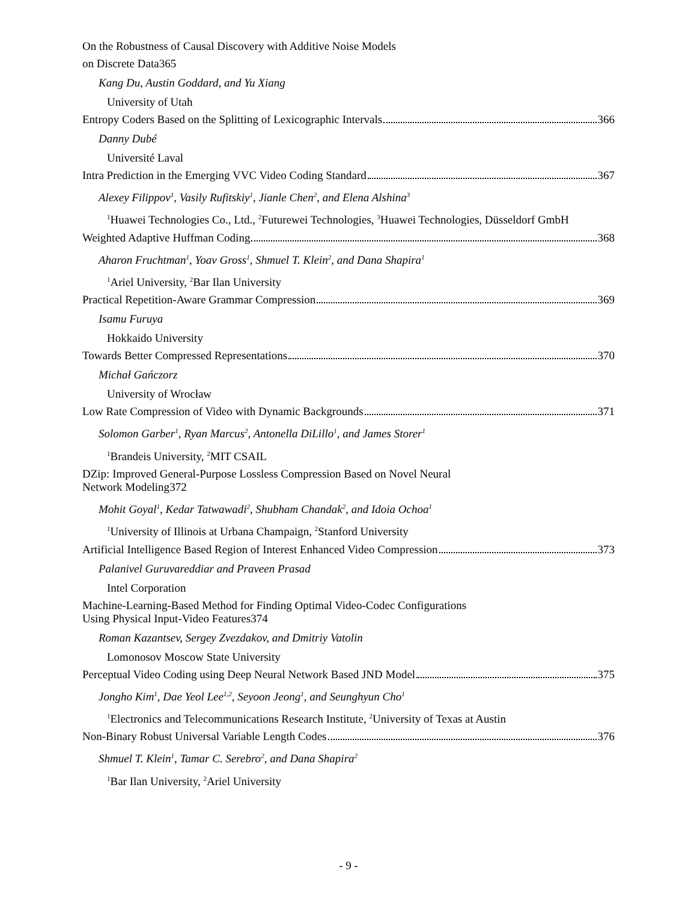On the Robustness of Causal Discovery with Additive Noise Models
on Discrete Data 365
Kang Du, Austin Goddard, and Yu Xiang
University of Utah
Entropy Coders Based on the Splitting of Lexicographic Intervals 366
Danny Dubé
Université Laval
Intra Prediction in the Emerging VVC Video Coding Standard 367
Alexey Filippov<sup>1</sup>, Vasily Rufitskiy<sup>1</sup>, Jianle Chen<sup>2</sup>, and Elena Alshina<sup>3</sup>
<sup>1</sup> Huawei Technologies Co., Ltd., <sup>2</sup>Futurewei Technologies, <sup>3</sup>Huawei Technologies, Düsseldorf GmbH
Weighted Adaptive Huffman Coding 368
Aharon Fruchtman<sup>1</sup>, Yoav Gross<sup>1</sup>, Shmuel T. Klein<sup>2</sup>, and Dana Shapira<sup>1</sup>
<sup>1</sup> Ariel University, <sup>2</sup>Bar Ilan University
Practical Repetition-Aware Grammar Compression 369
Isamu Furuya
Hokkaido University
Towards Better Compressed Representations 370
Michał Gańczorz
University of Wrocław
Low Rate Compression of Video with Dynamic Backgrounds 371
Solomon Garber<sup>1</sup>, Ryan Marcus<sup>2</sup>, Antonella DiLillo<sup>1</sup>, and James Storer<sup>1</sup>
<sup>1</sup> Brandeis University, <sup>2</sup>MIT CSAIL
DZip: Improved General-Purpose Lossless Compression Based on Novel Neural
Network Modeling 372
Mohit Goyal<sup>1</sup>, Kedar Tatwawadi<sup>2</sup>, Shubham Chandak<sup>2</sup>, and Idoia Ochoa<sup>1</sup>
<sup>1</sup> University of Illinois at Urbana Champaign, <sup>2</sup>Stanford University
Artificial Intelligence Based Region of Interest Enhanced Video Compression 373
Palanivel Guruvareddiar and Praveen Prasad
Intel Corporation
Machine-Learning-Based Method for Finding Optimal Video-Codec Configurations
Using Physical Input-Video Features 374
Roman Kazantsev, Sergey Zvezdakov, and Dmitriy Vatolin
Lomonosov Moscow State University
Perceptual Video Coding using Deep Neural Network Based JND Model 375
Jongho Kim<sup>1</sup>, Dae Yeol Lee<sup>1,2</sup>, Seyoon Jeong<sup>1</sup>, and Seunghyun Cho<sup>1</sup>
<sup>1</sup> Electronics and Telecommunications Research Institute, <sup>2</sup>University of Texas at Austin
Non-Binary Robust Universal Variable Length Codes 376
Shmuel T. Klein<sup>1</sup>, Tamar C. Serebro<sup>2</sup>, and Dana Shapira<sup>2</sup>
<sup>1</sup> Bar Ilan University, <sup>2</sup>Ariel University
- 9 -